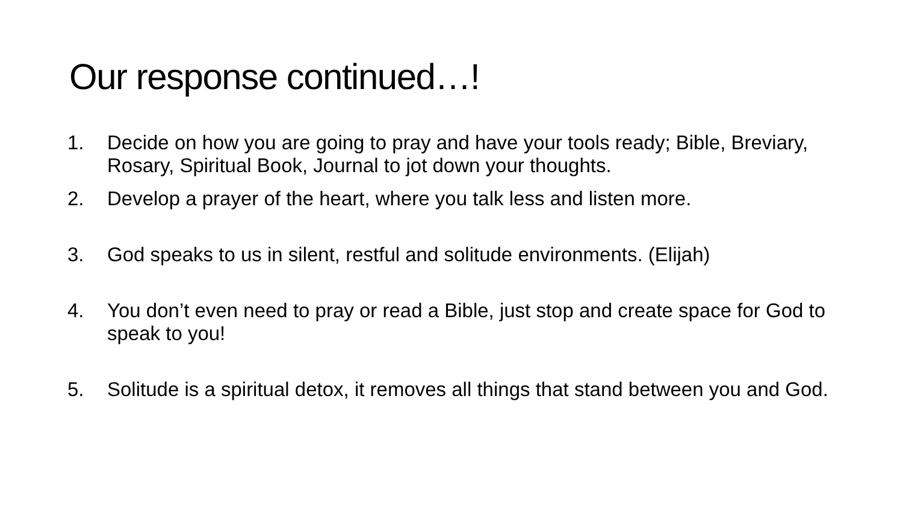Our response continued…!
1. Decide on how you are going to pray and have your tools ready; Bible, Breviary, Rosary, Spiritual Book, Journal to jot down your thoughts.
2. Develop a prayer of the heart, where you talk less and listen more.
3. God speaks to us in silent, restful and solitude environments. (Elijah)
4. You don’t even need to pray or read a Bible, just stop and create space for God to speak to you!
5. Solitude is a spiritual detox, it removes all things that stand between you and God.